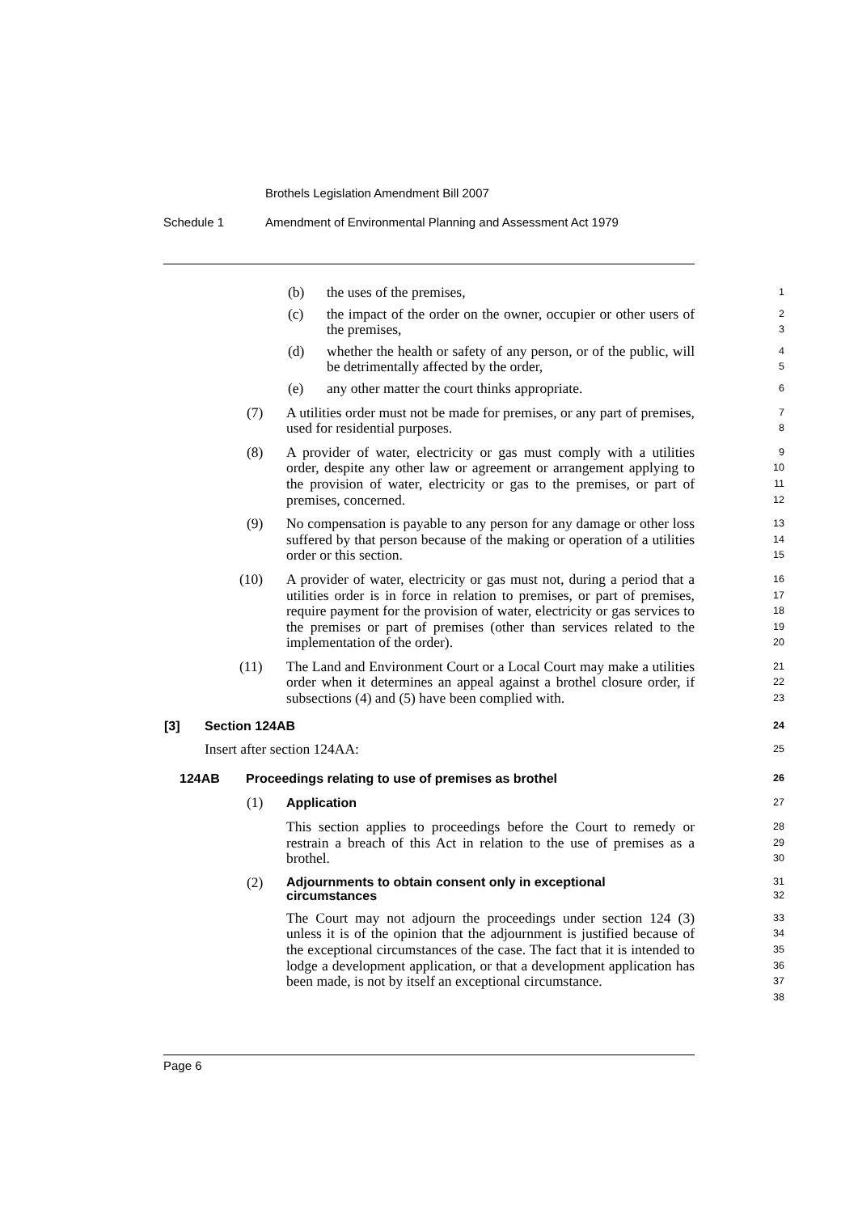Brothels Legislation Amendment Bill 2007
Schedule 1 Amendment of Environmental Planning and Assessment Act 1979
(b) the uses of the premises, 1
(c) the impact of the order on the owner, occupier or other users of the premises, 2
3
(d) whether the health or safety of any person, or of the public, will be detrimentally affected by the order, 4
5
(e) any other matter the court thinks appropriate. 6
(7) A utilities order must not be made for premises, or any part of premises, used for residential purposes. 7
8
(8) A provider of water, electricity or gas must comply with a utilities order, despite any other law or agreement or arrangement applying to the provision of water, electricity or gas to the premises, or part of premises, concerned. 9
10
11
12
(9) No compensation is payable to any person for any damage or other loss suffered by that person because of the making or operation of a utilities order or this section. 13
14
15
(10) A provider of water, electricity or gas must not, during a period that a utilities order is in force in relation to premises, or part of premises, require payment for the provision of water, electricity or gas services to the premises or part of premises (other than services related to the implementation of the order). 16
17
18
19
20
(11) The Land and Environment Court or a Local Court may make a utilities order when it determines an appeal against a brothel closure order, if subsections (4) and (5) have been complied with. 21
22
23
[3] Section 124AB 24
Insert after section 124AA: 25
124AB Proceedings relating to use of premises as brothel 26
(1) Application 27
This section applies to proceedings before the Court to remedy or restrain a breach of this Act in relation to the use of premises as a brothel. 28
29
30
(2) Adjournments to obtain consent only in exceptional circumstances 31
32
The Court may not adjourn the proceedings under section 124 (3) unless it is of the opinion that the adjournment is justified because of the exceptional circumstances of the case. The fact that it is intended to lodge a development application, or that a development application has been made, is not by itself an exceptional circumstance. 33
34
35
36
37
38
Page 6